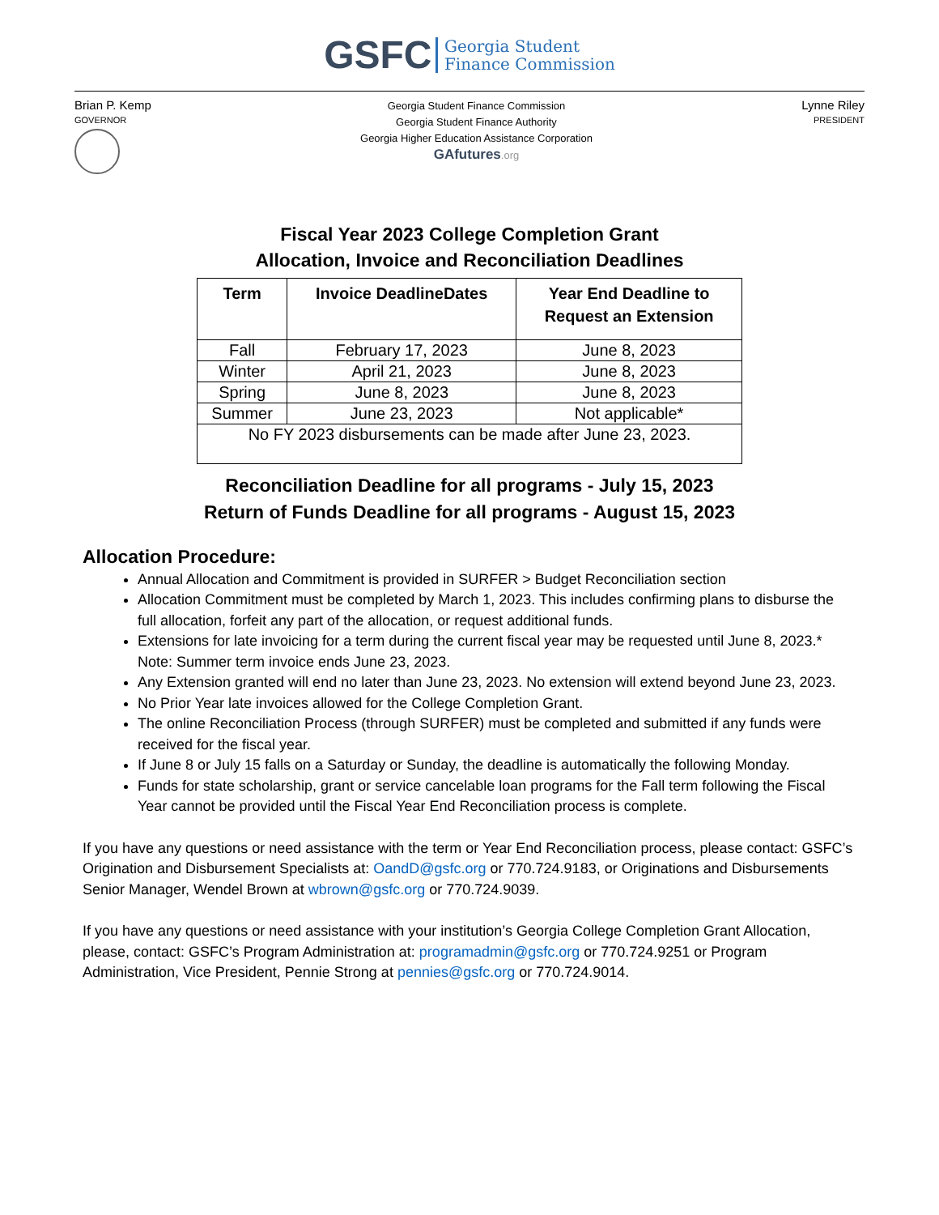GSFC Georgia Student
Finance Commission
Brian P. Kemp
GOVERNOR
Georgia Student Finance Commission
Georgia Student Finance Authority
Georgia Higher Education Assistance Corporation
GAfutures.org
Lynne Riley
PRESIDENT
Fiscal Year 2023 College Completion Grant
Allocation, Invoice and Reconciliation Deadlines
| Term | Invoice DeadlineDates | Year End Deadline to Request an Extension |
| --- | --- | --- |
| Fall | February 17, 2023 | June 8, 2023 |
| Winter | April 21, 2023 | June 8, 2023 |
| Spring | June 8, 2023 | June 8, 2023 |
| Summer | June 23, 2023 | Not applicable* |
| No FY 2023 disbursements can be made after June 23, 2023. | | |
Reconciliation Deadline for all programs - July 15, 2023
Return of Funds Deadline for all programs - August 15, 2023
Allocation Procedure:
Annual Allocation and Commitment is provided in SURFER > Budget Reconciliation section
Allocation Commitment must be completed by March 1, 2023. This includes confirming plans to disburse the full allocation, forfeit any part of the allocation, or request additional funds.
Extensions for late invoicing for a term during the current fiscal year may be requested until June 8, 2023.* Note: Summer term invoice ends June 23, 2023.
Any Extension granted will end no later than June 23, 2023. No extension will extend beyond June 23, 2023.
No Prior Year late invoices allowed for the College Completion Grant.
The online Reconciliation Process (through SURFER) must be completed and submitted if any funds were received for the fiscal year.
If June 8 or July 15 falls on a Saturday or Sunday, the deadline is automatically the following Monday.
Funds for state scholarship, grant or service cancelable loan programs for the Fall term following the Fiscal Year cannot be provided until the Fiscal Year End Reconciliation process is complete.
If you have any questions or need assistance with the term or Year End Reconciliation process, please contact: GSFC’s Origination and Disbursement Specialists at: OandD@gsfc.org or 770.724.9183, or Originations and Disbursements Senior Manager, Wendel Brown at wbrown@gsfc.org or 770.724.9039.
If you have any questions or need assistance with your institution’s Georgia College Completion Grant Allocation, please, contact: GSFC’s Program Administration at: programadmin@gsfc.org or 770.724.9251 or Program Administration, Vice President, Pennie Strong at pennies@gsfc.org or 770.724.9014.